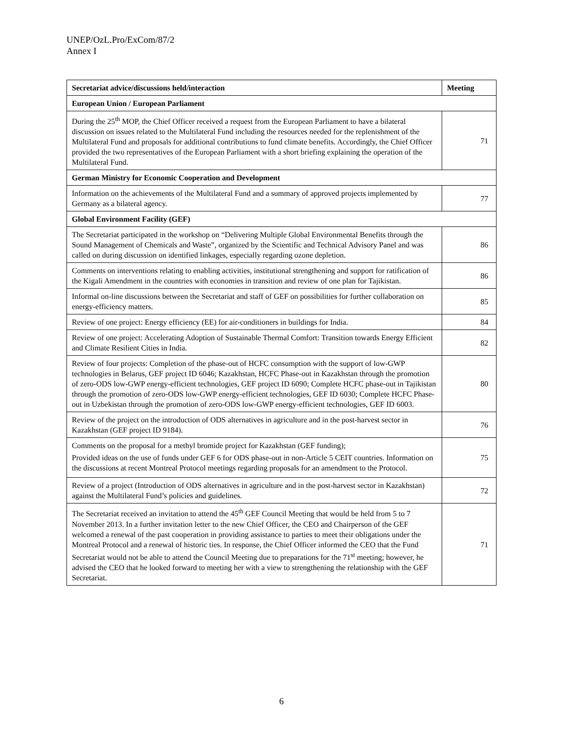UNEP/OzL.Pro/ExCom/87/2
Annex I
| Secretariat advice/discussions held/interaction | Meeting |
| --- | --- |
| European Union / European Parliament | |
| During the 25<sup>th</sup> MOP, the Chief Officer received a request from the European Parliament to have a bilateral discussion on issues related to the Multilateral Fund including the resources needed for the replenishment of the Multilateral Fund and proposals for additional contributions to fund climate benefits. Accordingly, the Chief Officer provided the two representatives of the European Parliament with a short briefing explaining the operation of the Multilateral Fund. | 71 |
| German Ministry for Economic Cooperation and Development | |
| Information on the achievements of the Multilateral Fund and a summary of approved projects implemented by Germany as a bilateral agency. | 77 |
| Global Environment Facility (GEF) | |
| The Secretariat participated in the workshop on “Delivering Multiple Global Environmental Benefits through the Sound Management of Chemicals and Waste”, organized by the Scientific and Technical Advisory Panel and was called on during discussion on identified linkages, especially regarding ozone depletion. | 86 |
| Comments on interventions relating to enabling activities, institutional strengthening and support for ratification of the Kigali Amendment in the countries with economies in transition and review of one plan for Tajikistan. | 86 |
| Informal on-line discussions between the Secretariat and staff of GEF on possibilities for further collaboration on energy-efficiency matters. | 85 |
| Review of one project: Energy efficiency (EE) for air-conditioners in buildings for India. | 84 |
| Review of one project: Accelerating Adoption of Sustainable Thermal Comfort: Transition towards Energy Efficient and Climate Resilient Cities in India. | 82 |
| Review of four projects: Completion of the phase-out of HCFC consumption with the support of low-GWP technologies in Belarus, GEF project ID 6046; Kazakhstan, HCFC Phase-out in Kazakhstan through the promotion of zero-ODS low-GWP energy-efficient technologies, GEF project ID 6090; Complete HCFC phase-out in Tajikistan through the promotion of zero-ODS low-GWP energy-efficient technologies, GEF ID 6030; Complete HCFC Phase-out in Uzbekistan through the promotion of zero-ODS low-GWP energy-efficient technologies, GEF ID 6003. | 80 |
| Review of the project on the introduction of ODS alternatives in agriculture and in the post-harvest sector in Kazakhstan (GEF project ID 9184). | 76 |
| Comments on the proposal for a methyl bromide project for Kazakhstan (GEF funding); Provided ideas on the use of funds under GEF 6 for ODS phase-out in non-Article 5 CEIT countries. Information on the discussions at recent Montreal Protocol meetings regarding proposals for an amendment to the Protocol. | 75 |
| Review of a project (Introduction of ODS alternatives in agriculture and in the post-harvest sector in Kazakhstan) against the Multilateral Fund’s policies and guidelines. | 72 |
| The Secretariat received an invitation to attend the 45<sup>th</sup> GEF Council Meeting that would be held from 5 to 7 November 2013. In a further invitation letter to the new Chief Officer, the CEO and Chairperson of the GEF welcomed a renewal of the past cooperation in providing assistance to parties to meet their obligations under the Montreal Protocol and a renewal of historic ties. In response, the Chief Officer informed the CEO that the Fund Secretariat would not be able to attend the Council Meeting due to preparations for the 71<sup>st</sup> meeting; however, he advised the CEO that he looked forward to meeting her with a view to strengthening the relationship with the GEF Secretariat. | 71 |
6